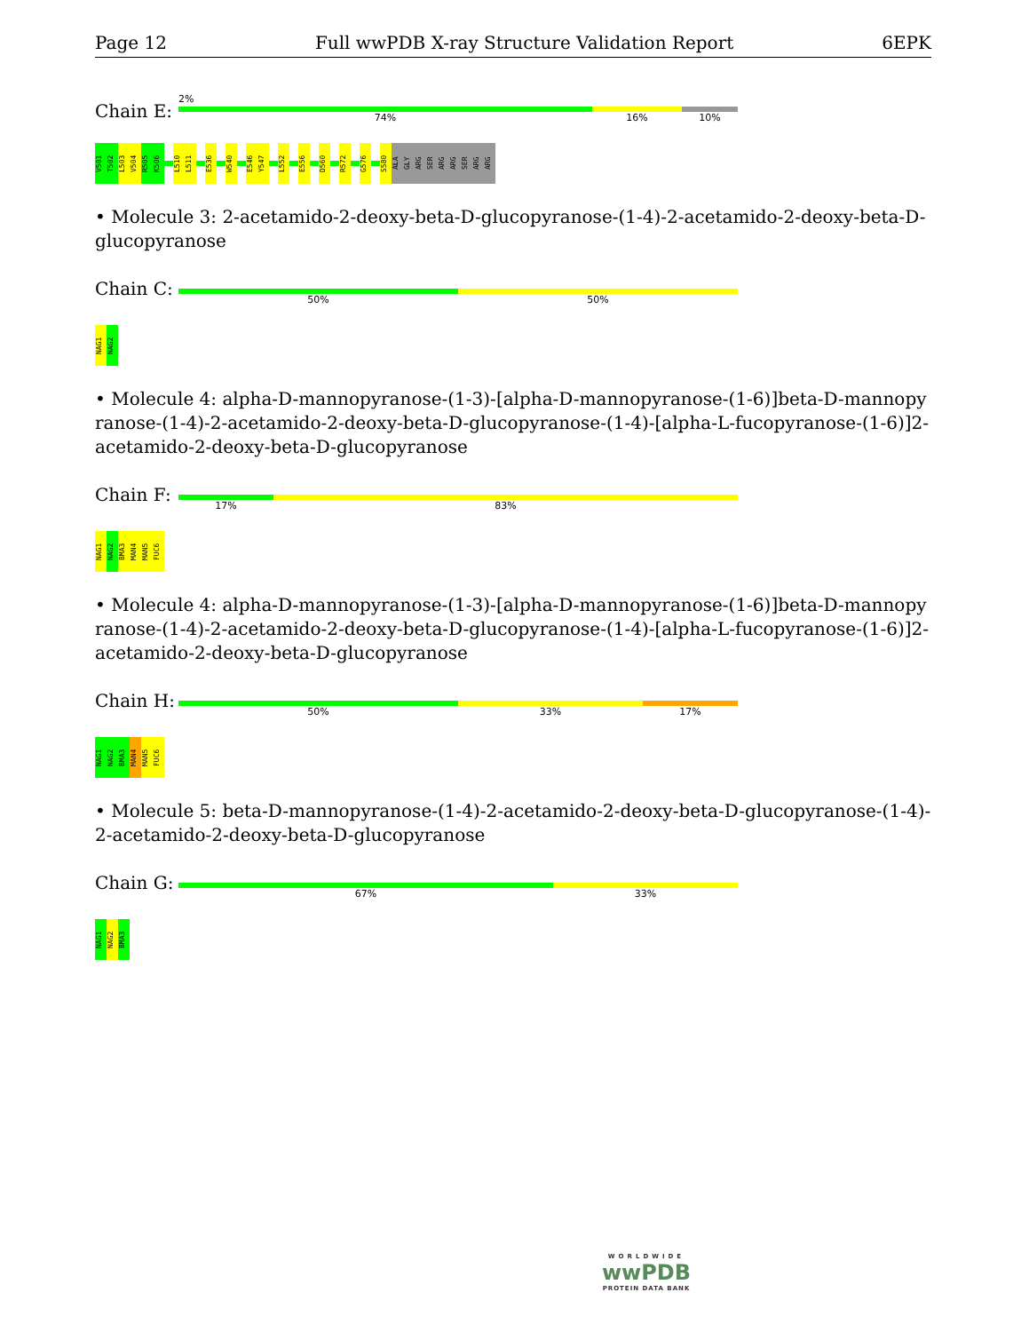Page 12 Full wwPDB X-ray Structure Validation Report 6EPK
Chain E:
2%
74% 16% 10%
V501
T502
L503
V504
R505
K506
L510
L511
E536
W540
E546
Y547
L552
E556
D560
R572
G576
S580
ALA
GLY
ARG
SER
ARG
ARG
SER
ARG
ARG
• Molecule 3: 2-acetamido-2-deoxy-beta-D-glucopyranose-(1-4)-2-acetamido-2-deoxy-beta-D-glucopyranose
Chain C:
50% 50%
NAG1
NAG2
• Molecule 4: alpha-D-mannopyranose-(1-3)-[alpha-D-mannopyranose-(1-6)]beta-D-mannopyranose-(1-4)-2-acetamido-2-deoxy-beta-D-glucopyranose-(1-4)-[alpha-L-fucopyranose-(1-6)]2-acetamido-2-deoxy-beta-D-glucopyranose
Chain F:
17% 83%
NAG1
NAG2
BMA3
MAN4
MAN5
FUC6
• Molecule 4: alpha-D-mannopyranose-(1-3)-[alpha-D-mannopyranose-(1-6)]beta-D-mannopyranose-(1-4)-2-acetamido-2-deoxy-beta-D-glucopyranose-(1-4)-[alpha-L-fucopyranose-(1-6)]2-acetamido-2-deoxy-beta-D-glucopyranose
Chain H:
50% 33% 17%
NAG1
NAG2
BMA3
MAN4
MAN5
FUC6
• Molecule 5: beta-D-mannopyranose-(1-4)-2-acetamido-2-deoxy-beta-D-glucopyranose-(1-4)-2-acetamido-2-deoxy-beta-D-glucopyranose
Chain G:
67% 33%
NAG1
NAG2
BMA3
WORLDWIDE
wwPDB
PROTEIN DATA BANK